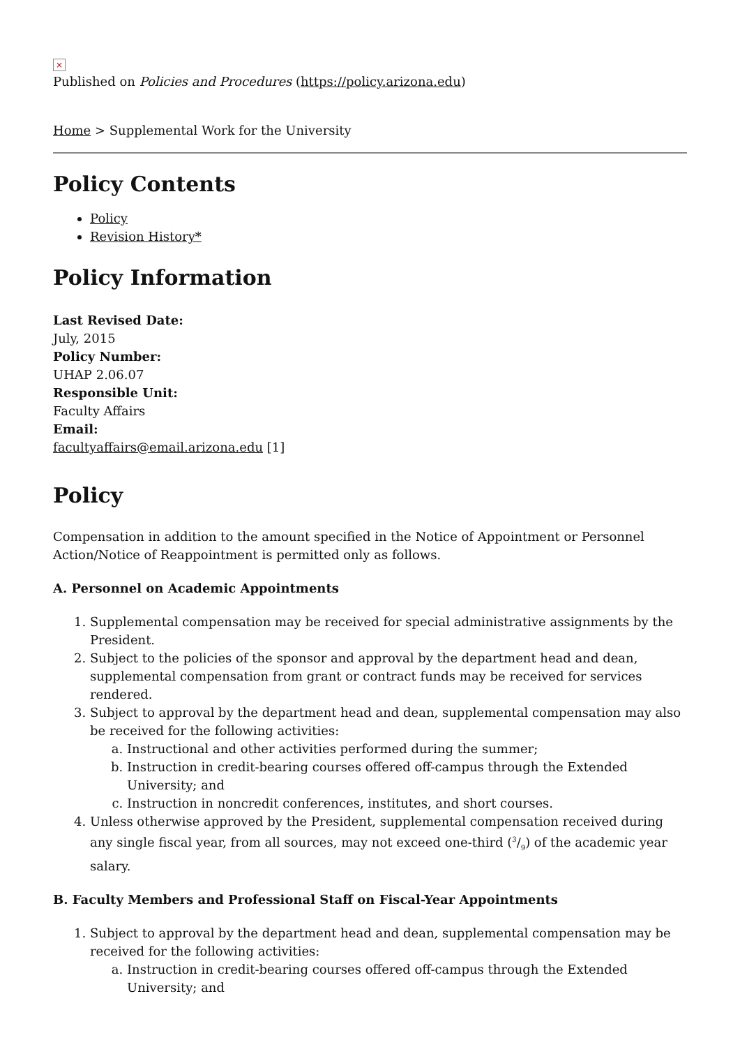×
Published on Policies and Procedures (https://policy.arizona.edu)
Home > Supplemental Work for the University
Policy Contents
Policy
Revision History*
Policy Information
Last Revised Date:
July, 2015
Policy Number:
UHAP 2.06.07
Responsible Unit:
Faculty Affairs
Email:
facultyaffairs@email.arizona.edu [1]
Policy
Compensation in addition to the amount specified in the Notice of Appointment or Personnel Action/Notice of Reappointment is permitted only as follows.
A. Personnel on Academic Appointments
1. Supplemental compensation may be received for special administrative assignments by the President.
2. Subject to the policies of the sponsor and approval by the department head and dean, supplemental compensation from grant or contract funds may be received for services rendered.
3. Subject to approval by the department head and dean, supplemental compensation may also be received for the following activities:
a. Instructional and other activities performed during the summer;
b. Instruction in credit-bearing courses offered off-campus through the Extended University; and
c. Instruction in noncredit conferences, institutes, and short courses.
4. Unless otherwise approved by the President, supplemental compensation received during any single fiscal year, from all sources, may not exceed one-third (3/9) of the academic year salary.
B. Faculty Members and Professional Staff on Fiscal-Year Appointments
1. Subject to approval by the department head and dean, supplemental compensation may be received for the following activities:
a. Instruction in credit-bearing courses offered off-campus through the Extended University; and